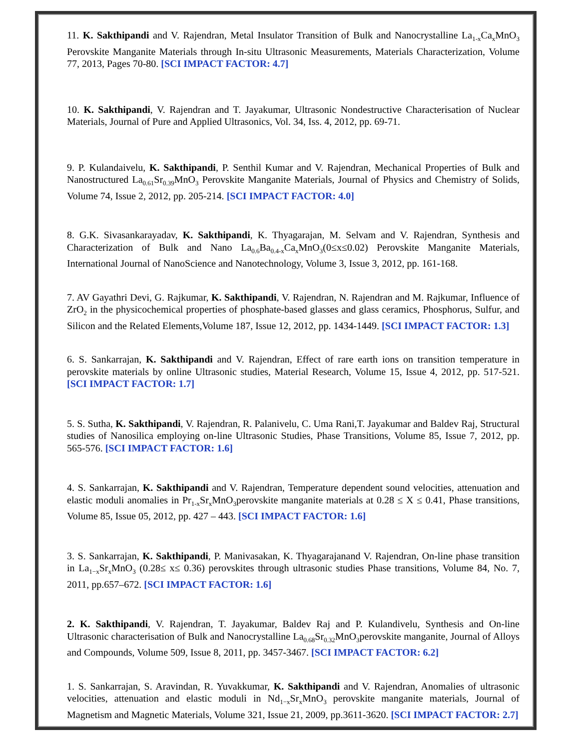11. K. Sakthipandi and V. Rajendran, Metal Insulator Transition of Bulk and Nanocrystalline La<sub>1-x</sub>Ca<sub>x</sub>MnO<sub>3</sub> Perovskite Manganite Materials through In-situ Ultrasonic Measurements, Materials Characterization, Volume 77, 2013, Pages 70-80. [SCI IMPACT FACTOR: 4.7]
10. K. Sakthipandi, V. Rajendran and T. Jayakumar, Ultrasonic Nondestructive Characterisation of Nuclear Materials, Journal of Pure and Applied Ultrasonics, Vol. 34, Iss. 4, 2012, pp. 69-71.
9. P. Kulandaivelu, K. Sakthipandi, P. Senthil Kumar and V. Rajendran, Mechanical Properties of Bulk and Nanostructured La<sub>0.61</sub>Sr<sub>0.39</sub>MnO<sub>3</sub> Perovskite Manganite Materials, Journal of Physics and Chemistry of Solids, Volume 74, Issue 2, 2012, pp. 205-214. [SCI IMPACT FACTOR: 4.0]
8. G.K. Sivasankarayadav, K. Sakthipandi, K. Thyagarajan, M. Selvam and V. Rajendran, Synthesis and Characterization of Bulk and Nano La<sub>0.6</sub>Ba<sub>0.4-x</sub>Ca<sub>x</sub>MnO<sub>3</sub>(0≤x≤0.02) Perovskite Manganite Materials, International Journal of NanoScience and Nanotechnology, Volume 3, Issue 3, 2012, pp. 161-168.
7. AV Gayathri Devi, G. Rajkumar, K. Sakthipandi, V. Rajendran, N. Rajendran and M. Rajkumar, Influence of ZrO<sub>2</sub> in the physicochemical properties of phosphate-based glasses and glass ceramics, Phosphorus, Sulfur, and Silicon and the Related Elements,Volume 187, Issue 12, 2012, pp. 1434-1449. [SCI IMPACT FACTOR: 1.3]
6. S. Sankarrajan, K. Sakthipandi and V. Rajendran, Effect of rare earth ions on transition temperature in perovskite materials by online Ultrasonic studies, Material Research, Volume 15, Issue 4, 2012, pp. 517-521. [SCI IMPACT FACTOR: 1.7]
5. S. Sutha, K. Sakthipandi, V. Rajendran, R. Palanivelu, C. Uma Rani,T. Jayakumar and Baldev Raj, Structural studies of Nanosilica employing on-line Ultrasonic Studies, Phase Transitions, Volume 85, Issue 7, 2012, pp. 565-576. [SCI IMPACT FACTOR: 1.6]
4. S. Sankarrajan, K. Sakthipandi and V. Rajendran, Temperature dependent sound velocities, attenuation and elastic moduli anomalies in Pr<sub>1-x</sub>Sr<sub>x</sub>MnO<sub>3</sub>perovskite manganite materials at 0.28 ≤ X ≤ 0.41, Phase transitions, Volume 85, Issue 05, 2012, pp. 427 – 443. [SCI IMPACT FACTOR: 1.6]
3. S. Sankarrajan, K. Sakthipandi, P. Manivasakan, K. Thyagarajanand V. Rajendran, On-line phase transition in La<sub>1−x</sub>Sr<sub>x</sub>MnO<sub>3</sub> (0.28≤ x≤ 0.36) perovskites through ultrasonic studies Phase transitions, Volume 84, No. 7, 2011, pp.657–672. [SCI IMPACT FACTOR: 1.6]
2. K. Sakthipandi, V. Rajendran, T. Jayakumar, Baldev Raj and P. Kulandivelu, Synthesis and On-line Ultrasonic characterisation of Bulk and Nanocrystalline La<sub>0.68</sub>Sr<sub>0.32</sub>MnO<sub>3</sub>perovskite manganite, Journal of Alloys and Compounds, Volume 509, Issue 8, 2011, pp. 3457-3467. [SCI IMPACT FACTOR: 6.2]
1. S. Sankarrajan, S. Aravindan, R. Yuvakkumar, K. Sakthipandi and V. Rajendran, Anomalies of ultrasonic velocities, attenuation and elastic moduli in Nd<sub>1−x</sub>Sr<sub>x</sub>MnO<sub>3</sub> perovskite manganite materials, Journal of Magnetism and Magnetic Materials, Volume 321, Issue 21, 2009, pp.3611-3620. [SCI IMPACT FACTOR: 2.7]